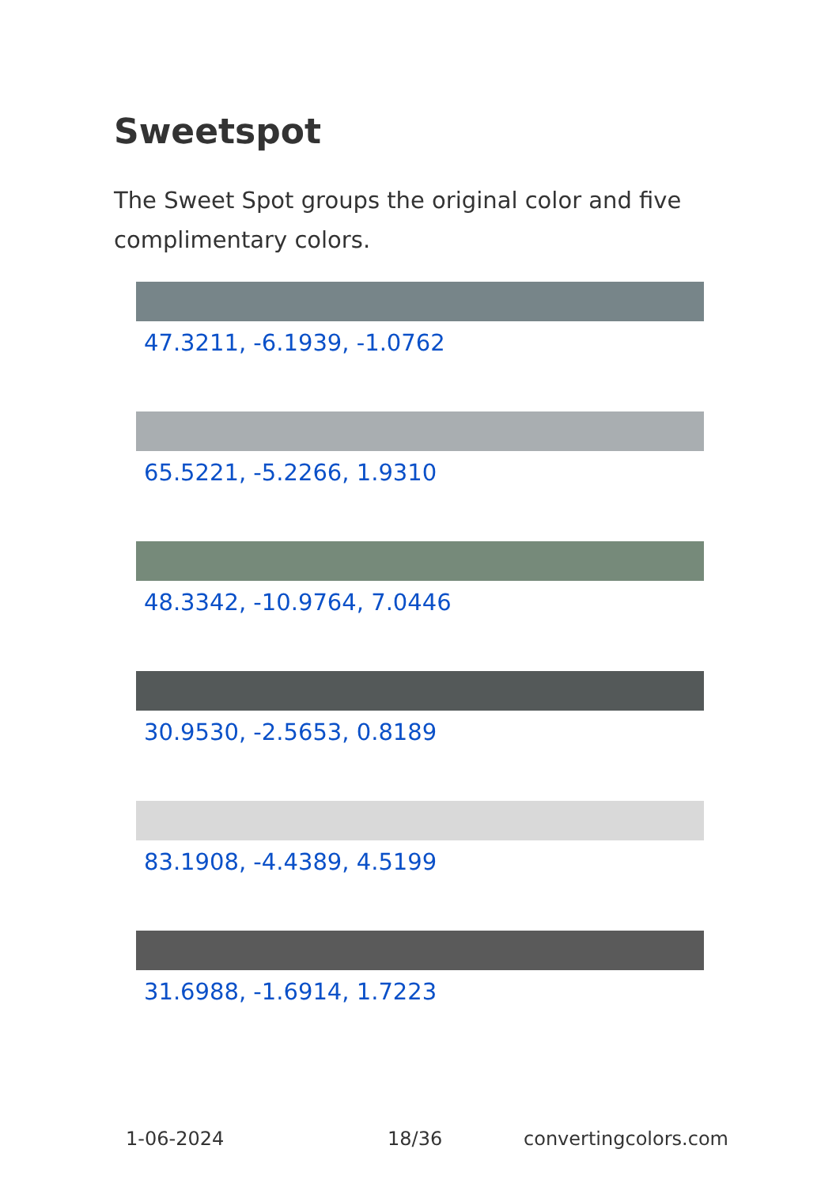Sweetspot
The Sweet Spot groups the original color and five complimentary colors.
47.3211, -6.1939, -1.0762
65.5221, -5.2266, 1.9310
48.3342, -10.9764, 7.0446
30.9530, -2.5653, 0.8189
83.1908, -4.4389, 4.5199
31.6988, -1.6914, 1.7223
1-06-2024 18/36 convertingcolors.com